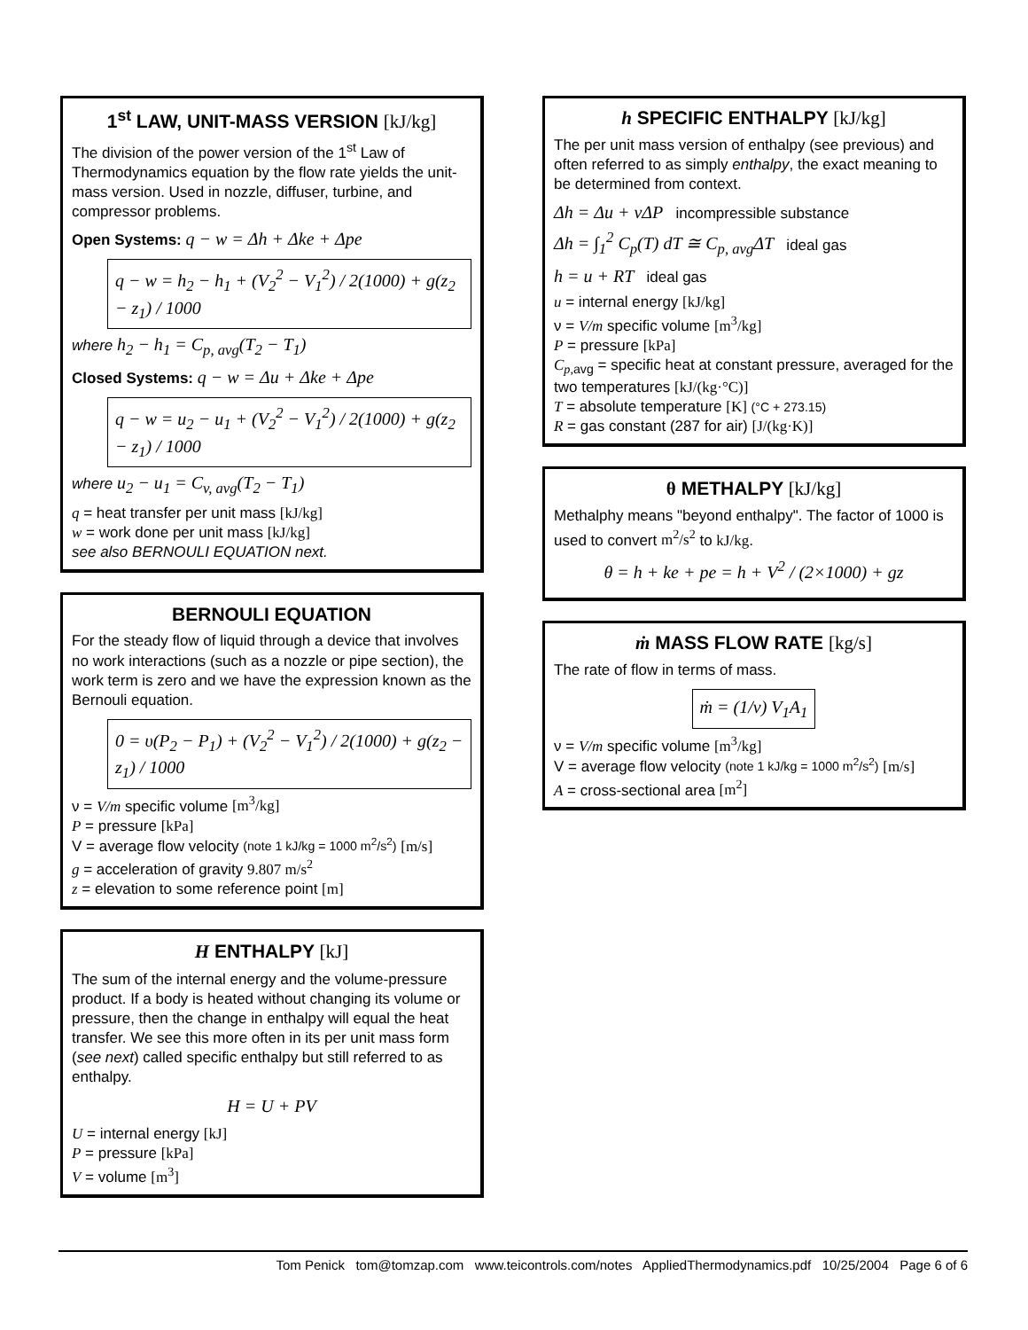1<sup>st</sup> LAW, UNIT-MASS VERSION [kJ/kg]
The division of the power version of the 1<sup>st</sup> Law of Thermodynamics equation by the flow rate yields the unit-mass version. Used in nozzle, diffuser, turbine, and compressor problems.
Open Systems: q − w = Δh + Δke + Δpe
q − w = h<sub>2</sub> − h<sub>1</sub> + (V<sub>2</sub><sup>2</sup> − V<sub>1</sub><sup>2</sup>) / 2(1000) + g(z<sub>2</sub> − z<sub>1</sub>) / 1000
where h<sub>2</sub> − h<sub>1</sub> = C<sub>p, avg</sub>(T<sub>2</sub> − T<sub>1</sub>)
Closed Systems: q − w = Δu + Δke + Δpe
q − w = u<sub>2</sub> − u<sub>1</sub> + (V<sub>2</sub><sup>2</sup> − V<sub>1</sub><sup>2</sup>) / 2(1000) + g(z<sub>2</sub> − z<sub>1</sub>) / 1000
where u<sub>2</sub> − u<sub>1</sub> = C<sub>v, avg</sub>(T<sub>2</sub> − T<sub>1</sub>)
q = heat transfer per unit mass [kJ/kg]
w = work done per unit mass [kJ/kg]
see also BERNOULI EQUATION next.
BERNOULI EQUATION
For the steady flow of liquid through a device that involves no work interactions (such as a nozzle or pipe section), the work term is zero and we have the expression known as the Bernouli equation.
0 = υ(P<sub>2</sub> − P<sub>1</sub>) + (V<sub>2</sub><sup>2</sup> − V<sub>1</sub><sup>2</sup>) / 2(1000) + g(z<sub>2</sub> − z<sub>1</sub>) / 1000
ν = V/m specific volume [m<sup>3</sup>/kg]
P = pressure [kPa]
V = average flow velocity (note 1 kJ/kg = 1000 m<sup>2</sup>/s<sup>2</sup>) [m/s]
g = acceleration of gravity 9.807 m/s<sup>2</sup>
z = elevation to some reference point [m]
H ENTHALPY [kJ]
The sum of the internal energy and the volume-pressure product. If a body is heated without changing its volume or pressure, then the change in enthalpy will equal the heat transfer. We see this more often in its per unit mass form (see next) called specific enthalpy but still referred to as enthalpy.
H = U + PV
U = internal energy [kJ]
P = pressure [kPa]
V = volume [m<sup>3</sup>]
h SPECIFIC ENTHALPY [kJ/kg]
The per unit mass version of enthalpy (see previous) and often referred to as simply enthalpy, the exact meaning to be determined from context.
Δh = Δu + νΔP incompressible substance
Δh = ∫<sub>1</sub><sup>2</sup> C<sub>p</sub>(T) dT ≅ C<sub>p, avg</sub>ΔT ideal gas
h = u + RT ideal gas
u = internal energy [kJ/kg]
ν = V/m specific volume [m<sup>3</sup>/kg]
P = pressure [kPa]
C<sub>p,</sub><sub>avg</sub> = specific heat at constant pressure, averaged for the two temperatures [kJ/(kg·°C)]
T = absolute temperature [K] (°C + 273.15)
R = gas constant (287 for air) [J/(kg·K)]
θ METHALPY [kJ/kg]
Methalphy means "beyond enthalpy". The factor of 1000 is used to convert m<sup>2</sup>/s<sup>2</sup> to kJ/kg.
θ = h + ke + pe = h + V<sup>2</sup> / (2×1000) + gz
ṁ MASS FLOW RATE [kg/s]
The rate of flow in terms of mass.
ṁ = (1/ν) V<sub>1</sub>A<sub>1</sub>
ν = V/m specific volume [m<sup>3</sup>/kg]
V = average flow velocity (note 1 kJ/kg = 1000 m<sup>2</sup>/s<sup>2</sup>) [m/s]
A = cross-sectional area [m<sup>2</sup>]
Tom Penick tom@tomzap.com www.teicontrols.com/notes AppliedThermodynamics.pdf 10/25/2004 Page 6 of 6